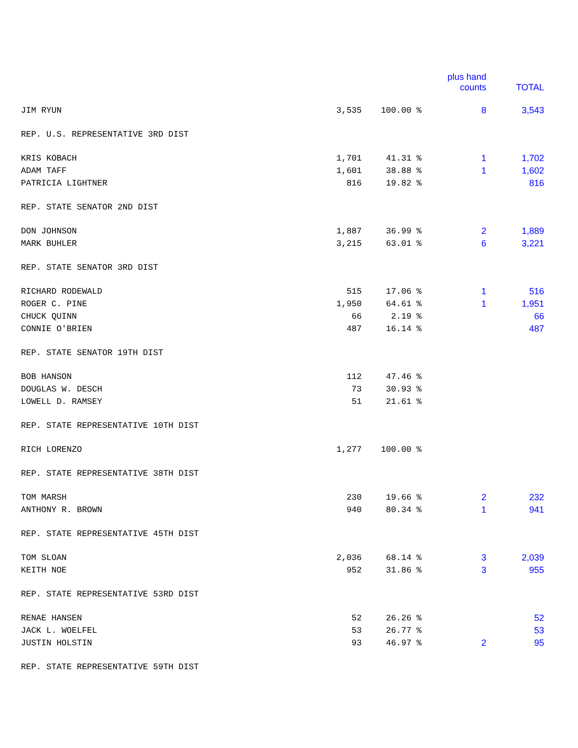| | | | plus hand counts | TOTAL |
| --- | --- | --- | --- | --- |
| JIM RYUN | 3,535 | 100.00 % | 8 | 3,543 |
| REP. U.S. REPRESENTATIVE 3RD DIST | | | | |
| KRIS KOBACH | 1,701 | 41.31 % | 1 | 1,702 |
| ADAM TAFF | 1,601 | 38.88 % | 1 | 1,602 |
| PATRICIA LIGHTNER | 816 | 19.82 % | | 816 |
| REP. STATE SENATOR 2ND DIST | | | | |
| DON JOHNSON | 1,887 | 36.99 % | 2 | 1,889 |
| MARK BUHLER | 3,215 | 63.01 % | 6 | 3,221 |
| REP. STATE SENATOR 3RD DIST | | | | |
| RICHARD RODEWALD | 515 | 17.06 % | 1 | 516 |
| ROGER C. PINE | 1,950 | 64.61 % | 1 | 1,951 |
| CHUCK QUINN | 66 | 2.19 % | | 66 |
| CONNIE O'BRIEN | 487 | 16.14 % | | 487 |
| REP. STATE SENATOR 19TH DIST | | | | |
| BOB HANSON | 112 | 47.46 % | | |
| DOUGLAS W. DESCH | 73 | 30.93 % | | |
| LOWELL D. RAMSEY | 51 | 21.61 % | | |
| REP. STATE REPRESENTATIVE 10TH DIST | | | | |
| RICH LORENZO | 1,277 | 100.00 % | | |
| REP. STATE REPRESENTATIVE 38TH DIST | | | | |
| TOM MARSH | 230 | 19.66 % | 2 | 232 |
| ANTHONY R. BROWN | 940 | 80.34 % | 1 | 941 |
| REP. STATE REPRESENTATIVE 45TH DIST | | | | |
| TOM SLOAN | 2,036 | 68.14 % | 3 | 2,039 |
| KEITH NOE | 952 | 31.86 % | 3 | 955 |
| REP. STATE REPRESENTATIVE 53RD DIST | | | | |
| RENAE HANSEN | 52 | 26.26 % | | 52 |
| JACK L. WOELFEL | 53 | 26.77 % | | 53 |
| JUSTIN HOLSTIN | 93 | 46.97 % | 2 | 95 |
| REP. STATE REPRESENTATIVE 59TH DIST | | | | |